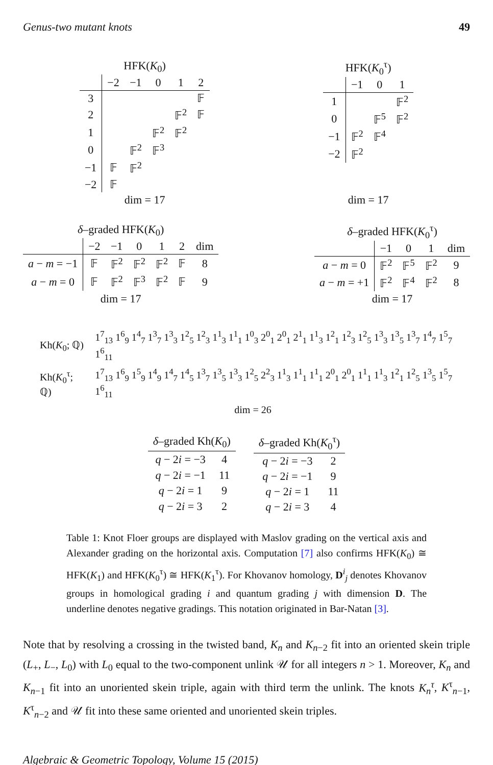Genus-two mutant knots 49
HFK( K <sub>0</sub> )
| | −2 | −1 | 0 | 1 | 2 |
| --- | --- | --- | --- | --- | --- |
| 3 | | | | | 𝔽 |
| 2 | | | | 𝔽<sup>2</sup> | 𝔽 |
| 1 | | | 𝔽<sup>2</sup> | 𝔽<sup>2</sup> | |
| 0 | | 𝔽<sup>2</sup> | 𝔽<sup>3</sup> | | |
| −1 | 𝔽 | 𝔽<sup>2</sup> | | | |
| −2 | 𝔽 | | | | |
| dim = 17 | | | | | |
HFK( K <sub>0</sub> <sup>τ</sup> )
| | −1 | 0 | 1 |
| --- | --- | --- | --- |
| 1 | | | 𝔽<sup>2</sup> |
| 0 | | 𝔽<sup>5</sup> | 𝔽<sup>2</sup> |
| −1 | 𝔽<sup>2</sup> | 𝔽<sup>4</sup> | |
| −2 | 𝔽<sup>2</sup> | | |
| dim = 17 | | | |
δ –graded HFK( K <sub>0</sub> )
| | −2 | −1 | 0 | 1 | 2 | dim |
| --- | --- | --- | --- | --- | --- | --- |
| a − m = −1 | 𝔽 | 𝔽<sup>2</sup> | 𝔽<sup>2</sup> | 𝔽<sup>2</sup> | 𝔽 | 8 |
| a − m = 0 | 𝔽 | 𝔽<sup>2</sup> | 𝔽<sup>3</sup> | 𝔽<sup>2</sup> | 𝔽 | 9 |
| dim = 17 | | | | | | |
δ –graded HFK( K <sub>0</sub> <sup>τ</sup> )
| | −1 | 0 | 1 | dim |
| --- | --- | --- | --- | --- |
| a − m = 0 | 𝔽<sup>2</sup> | 𝔽<sup>5</sup> | 𝔽<sup>2</sup> | 9 |
| a − m = +1 | 𝔽<sup>2</sup> | 𝔽<sup>4</sup> | 𝔽<sup>2</sup> | 8 |
| dim = 17 | | | | |
| Kh( K<sub>0</sub>; ℚ) | 1<sup>7</sup><sub>13</sub> 1<sup>6</sup><sub>9</sub> 1<sup>4</sup><sub>7</sub> 1<sup>3</sup><sub>7</sub> 1<sup>3</sup><sub>3</sub> 1<sup>2</sup><sub>5</sub> 1<sup>2</sup><sub>3</sub> 1<sup>1</sup><sub>3</sub> 1<sup>1</sup><sub>1</sub> 1<sup>0</sup><sub>3</sub> 2<sup>0</sup><sub>1</sub> 2<sup>0</sup><sub>1</sub> 2<sup>1</sup><sub>1</sub> 1<sup>1</sup><sub>3</sub> 1<sup>2</sup><sub>1</sub> 1<sup>2</sup><sub>3</sub> 1<sup>2</sup><sub>5</sub> 1<sup>3</sup><sub>3</sub> 1<sup>3</sup><sub>5</sub> 1<sup>3</sup><sub>7</sub> 1<sup>4</sup><sub>7</sub> 1<sup>5</sup><sub>7</sub> 1<sup>6</sup><sub>11</sub> |
| Kh( K<sub>0</sub><sup>τ</sup>; ℚ) | 1<sup>7</sup><sub>13</sub> 1<sup>6</sup><sub>9</sub> 1<sup>5</sup><sub>9</sub> 1<sup>4</sup><sub>9</sub> 1<sup>4</sup><sub>7</sub> 1<sup>4</sup><sub>5</sub> 1<sup>3</sup><sub>7</sub> 1<sup>3</sup><sub>5</sub> 1<sup>3</sup><sub>3</sub> 1<sup>2</sup><sub>5</sub> 2<sup>2</sup><sub>3</sub> 1<sup>1</sup><sub>3</sub> 1<sup>1</sup><sub>1</sub> 1<sup>1</sup><sub>1</sub> 2<sup>0</sup><sub>1</sub> 2<sup>0</sup><sub>1</sub> 1<sup>1</sup><sub>1</sub> 1<sup>1</sup><sub>3</sub> 1<sup>2</sup><sub>1</sub> 1<sup>2</sup><sub>5</sub> 1<sup>3</sup><sub>5</sub> 1<sup>5</sup><sub>7</sub> 1<sup>6</sup><sub>11</sub> |
| dim = 26 | |
| δ –graded Kh( K<sub>0</sub>) | |
| --- | --- |
| q − 2 i = −3 | 4 |
| q − 2 i = −1 | 11 |
| q − 2 i = 1 | 9 |
| q − 2 i = 3 | 2 |
| δ –graded Kh( K<sub>0</sub><sup>τ</sup>) | |
| --- | --- |
| q − 2 i = −3 | 2 |
| q − 2 i = −1 | 9 |
| q − 2 i = 1 | 11 |
| q − 2 i = 3 | 4 |
Table 1: Knot Floer groups are displayed with Maslov grading on the vertical axis and Alexander grading on the horizontal axis. Computation [7] also confirms HFK(K<sub>0</sub>) ≅ HFK(K<sub>1</sub>) and HFK(K<sub>0</sub><sup>τ</sup>) ≅ HFK(K<sub>1</sub><sup>τ</sup>). For Khovanov homology, D<sup>i</sup><sub>j</sub> denotes Khovanov groups in homological grading i and quantum grading j with dimension D. The underline denotes negative gradings. This notation originated in Bar-Natan [3].
Note that by resolving a crossing in the twisted band, K<sub>n</sub> and K<sub>n−2</sub> fit into an oriented skein triple (L<sub>+</sub>, L<sub>−</sub>, L<sub>0</sub>) with L<sub>0</sub> equal to the two-component unlink 𝒰 for all integers n > 1. Moreover, K<sub>n</sub> and K<sub>n−1</sub> fit into an unoriented skein triple, again with third term the unlink. The knots K<sub>n</sub><sup>τ</sup>, K<sup>τ</sup><sub>n−1</sub>, K<sup>τ</sup><sub>n−2</sub> and 𝒰 fit into these same oriented and unoriented skein triples.
Algebraic & Geometric Topology, Volume 15 (2015)